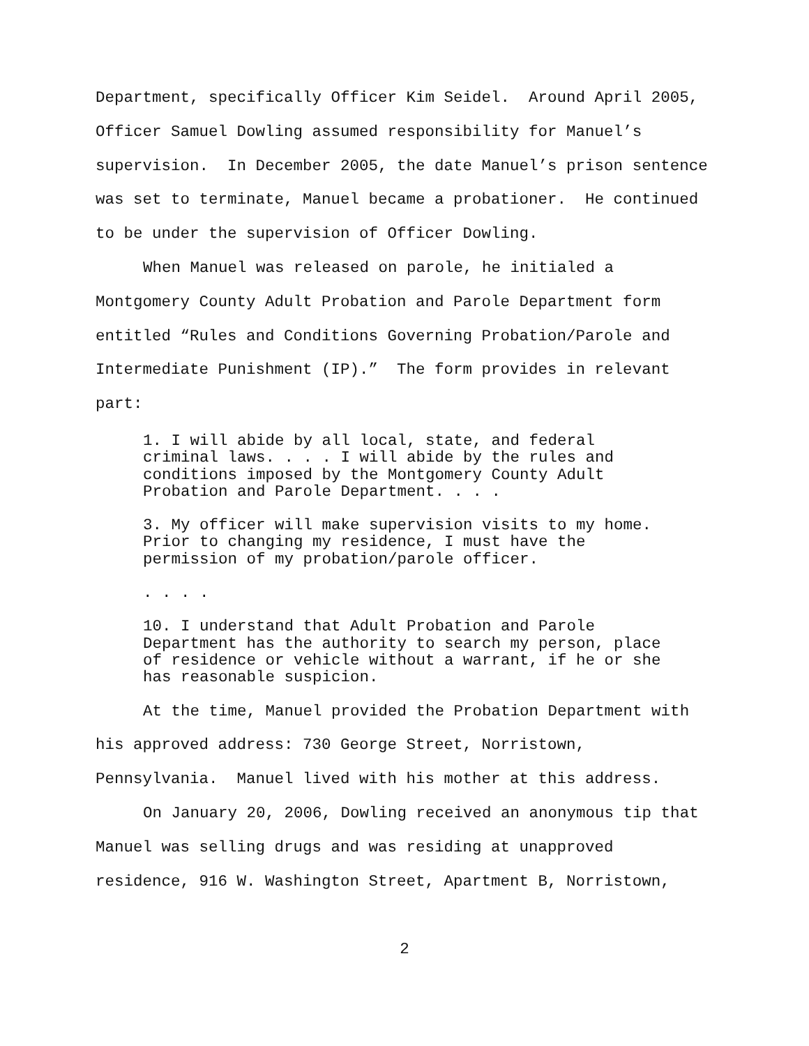Department, specifically Officer Kim Seidel. Around April 2005, Officer Samuel Dowling assumed responsibility for Manuel’s supervision. In December 2005, the date Manuel’s prison sentence was set to terminate, Manuel became a probationer. He continued to be under the supervision of Officer Dowling.
When Manuel was released on parole, he initialed a Montgomery County Adult Probation and Parole Department form entitled “Rules and Conditions Governing Probation/Parole and Intermediate Punishment (IP).” The form provides in relevant part:
1. I will abide by all local, state, and federal criminal laws. . . . I will abide by the rules and conditions imposed by the Montgomery County Adult Probation and Parole Department. . . .
3. My officer will make supervision visits to my home. Prior to changing my residence, I must have the permission of my probation/parole officer.
. . . .
10. I understand that Adult Probation and Parole Department has the authority to search my person, place of residence or vehicle without a warrant, if he or she has reasonable suspicion.
At the time, Manuel provided the Probation Department with his approved address: 730 George Street, Norristown, Pennsylvania. Manuel lived with his mother at this address.
On January 20, 2006, Dowling received an anonymous tip that Manuel was selling drugs and was residing at unapproved residence, 916 W. Washington Street, Apartment B, Norristown,
2